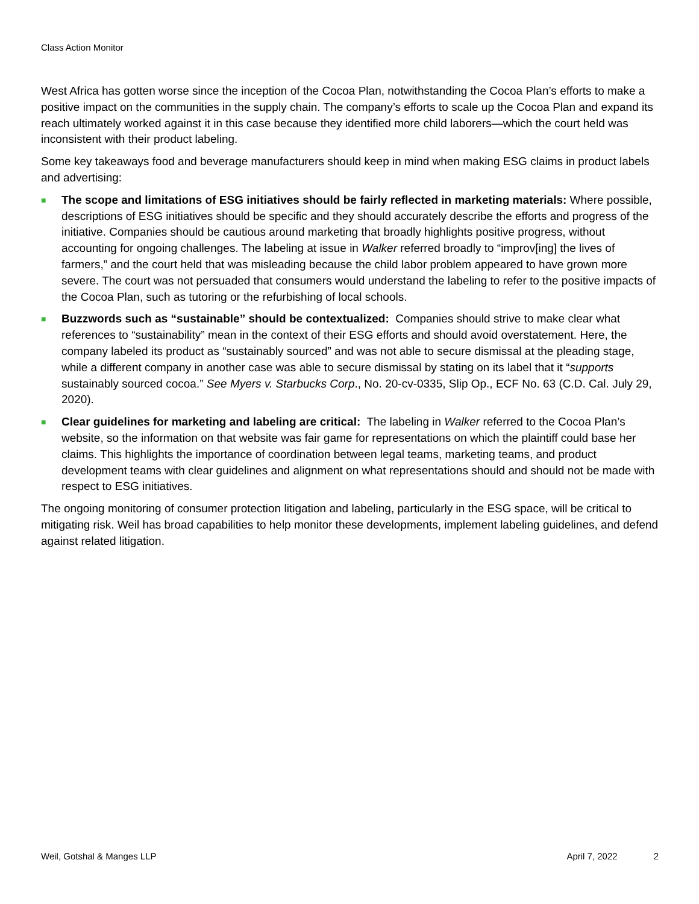Class Action Monitor
West Africa has gotten worse since the inception of the Cocoa Plan, notwithstanding the Cocoa Plan’s efforts to make a positive impact on the communities in the supply chain. The company’s efforts to scale up the Cocoa Plan and expand its reach ultimately worked against it in this case because they identified more child laborers—which the court held was inconsistent with their product labeling.
Some key takeaways food and beverage manufacturers should keep in mind when making ESG claims in product labels and advertising:
■ The scope and limitations of ESG initiatives should be fairly reflected in marketing materials: Where possible, descriptions of ESG initiatives should be specific and they should accurately describe the efforts and progress of the initiative. Companies should be cautious around marketing that broadly highlights positive progress, without accounting for ongoing challenges. The labeling at issue in Walker referred broadly to “improv[ing] the lives of farmers,” and the court held that was misleading because the child labor problem appeared to have grown more severe. The court was not persuaded that consumers would understand the labeling to refer to the positive impacts of the Cocoa Plan, such as tutoring or the refurbishing of local schools.
■ Buzzwords such as “sustainable” should be contextualized: Companies should strive to make clear what references to “sustainability” mean in the context of their ESG efforts and should avoid overstatement. Here, the company labeled its product as “sustainably sourced” and was not able to secure dismissal at the pleading stage, while a different company in another case was able to secure dismissal by stating on its label that it “supports sustainably sourced cocoa.” See Myers v. Starbucks Corp., No. 20-cv-0335, Slip Op., ECF No. 63 (C.D. Cal. July 29, 2020).
■ Clear guidelines for marketing and labeling are critical: The labeling in Walker referred to the Cocoa Plan’s website, so the information on that website was fair game for representations on which the plaintiff could base her claims. This highlights the importance of coordination between legal teams, marketing teams, and product development teams with clear guidelines and alignment on what representations should and should not be made with respect to ESG initiatives.
The ongoing monitoring of consumer protection litigation and labeling, particularly in the ESG space, will be critical to mitigating risk. Weil has broad capabilities to help monitor these developments, implement labeling guidelines, and defend against related litigation.
Weil, Gotshal & Manges LLP April 7, 2022 2